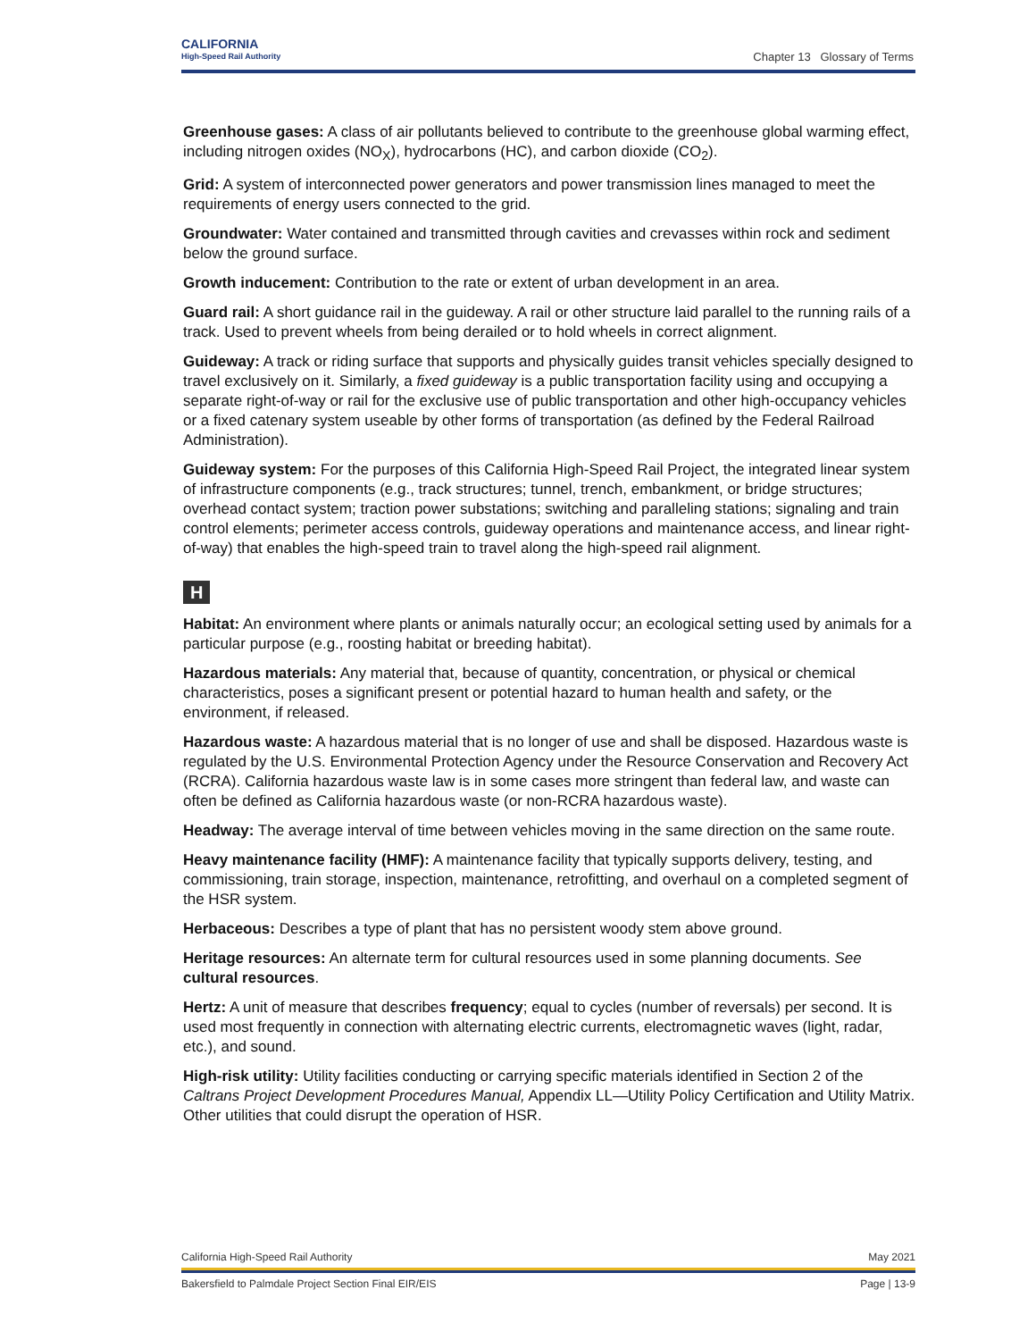CALIFORNIA
High-Speed Rail Authority
Chapter 13 Glossary of Terms
Greenhouse gases: A class of air pollutants believed to contribute to the greenhouse global warming effect, including nitrogen oxides (NO<sub>X</sub>), hydrocarbons (HC), and carbon dioxide (CO<sub>2</sub>).
Grid: A system of interconnected power generators and power transmission lines managed to meet the requirements of energy users connected to the grid.
Groundwater: Water contained and transmitted through cavities and crevasses within rock and sediment below the ground surface.
Growth inducement: Contribution to the rate or extent of urban development in an area.
Guard rail: A short guidance rail in the guideway. A rail or other structure laid parallel to the running rails of a track. Used to prevent wheels from being derailed or to hold wheels in correct alignment.
Guideway: A track or riding surface that supports and physically guides transit vehicles specially designed to travel exclusively on it. Similarly, a fixed guideway is a public transportation facility using and occupying a separate right-of-way or rail for the exclusive use of public transportation and other high-occupancy vehicles or a fixed catenary system useable by other forms of transportation (as defined by the Federal Railroad Administration).
Guideway system: For the purposes of this California High-Speed Rail Project, the integrated linear system of infrastructure components (e.g., track structures; tunnel, trench, embankment, or bridge structures; overhead contact system; traction power substations; switching and paralleling stations; signaling and train control elements; perimeter access controls, guideway operations and maintenance access, and linear right-of-way) that enables the high-speed train to travel along the high-speed rail alignment.
H
Habitat: An environment where plants or animals naturally occur; an ecological setting used by animals for a particular purpose (e.g., roosting habitat or breeding habitat).
Hazardous materials: Any material that, because of quantity, concentration, or physical or chemical characteristics, poses a significant present or potential hazard to human health and safety, or the environment, if released.
Hazardous waste: A hazardous material that is no longer of use and shall be disposed. Hazardous waste is regulated by the U.S. Environmental Protection Agency under the Resource Conservation and Recovery Act (RCRA). California hazardous waste law is in some cases more stringent than federal law, and waste can often be defined as California hazardous waste (or non-RCRA hazardous waste).
Headway: The average interval of time between vehicles moving in the same direction on the same route.
Heavy maintenance facility (HMF): A maintenance facility that typically supports delivery, testing, and commissioning, train storage, inspection, maintenance, retrofitting, and overhaul on a completed segment of the HSR system.
Herbaceous: Describes a type of plant that has no persistent woody stem above ground.
Heritage resources: An alternate term for cultural resources used in some planning documents. See cultural resources.
Hertz: A unit of measure that describes frequency; equal to cycles (number of reversals) per second. It is used most frequently in connection with alternating electric currents, electromagnetic waves (light, radar, etc.), and sound.
High-risk utility: Utility facilities conducting or carrying specific materials identified in Section 2 of the Caltrans Project Development Procedures Manual, Appendix LL—Utility Policy Certification and Utility Matrix. Other utilities that could disrupt the operation of HSR.
California High-Speed Rail Authority May 2021
Bakersfield to Palmdale Project Section Final EIR/EIS Page | 13-9